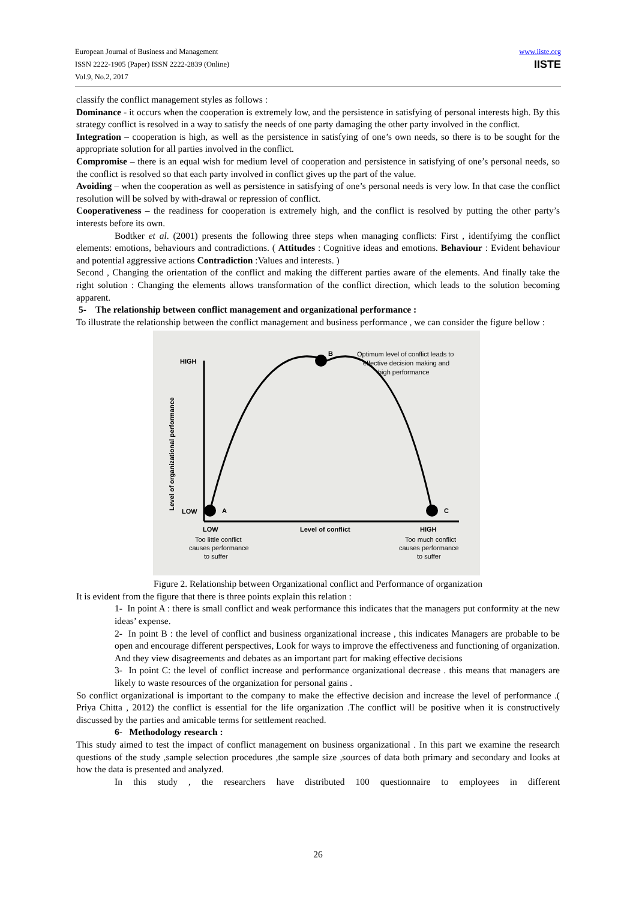www.iiste.org
IISTE
European Journal of Business and Management
ISSN 2222-1905 (Paper) ISSN 2222-2839 (Online)
Vol.9, No.2, 2017
classify the conflict management styles as follows :
Dominance - it occurs when the cooperation is extremely low, and the persistence in satisfying of personal interests high. By this strategy conflict is resolved in a way to satisfy the needs of one party damaging the other party involved in the conflict.
Integration – cooperation is high, as well as the persistence in satisfying of one’s own needs, so there is to be sought for the appropriate solution for all parties involved in the conflict.
Compromise – there is an equal wish for medium level of cooperation and persistence in satisfying of one’s personal needs, so the conflict is resolved so that each party involved in conflict gives up the part of the value.
Avoiding – when the cooperation as well as persistence in satisfying of one’s personal needs is very low. In that case the conflict resolution will be solved by with-drawal or repression of conflict.
Cooperativeness – the readiness for cooperation is extremely high, and the conflict is resolved by putting the other party’s interests before its own.
Bodtker et al. (2001) presents the following three steps when managing conflicts: First , identifyimg the conflict elements: emotions, behaviours and contradictions. ( Attitudes : Cognitive ideas and emotions. Behaviour : Evident behaviour and potential aggressive actions Contradiction :Values and interests. )
Second , Changing the orientation of the conflict and making the different parties aware of the elements. And finally take the right solution : Changing the elements allows transformation of the conflict direction, which leads to the solution becoming apparent.
5- The relationship between conflict management and organizational performance :
To illustrate the relationship between the conflict management and business performance , we can consider the figure bellow :
HIGH
LOW
A
B
C
Optimum level of conflict leads to
effective decision making and
high performance
Level of organizational performance
LOW
Level of conflict
HIGH
Too little conflict
causes performance
to suffer
Too much conflict
causes performance
to suffer
Figure 2. Relationship between Organizational conflict and Performance of organization
It is evident from the figure that there is three points explain this relation :
1- In point A : there is small conflict and weak performance this indicates that the managers put conformity at the new ideas’ expense.
2- In point B : the level of conflict and business organizational increase , this indicates Managers are probable to be open and encourage different perspectives, Look for ways to improve the effectiveness and functioning of organization. And they view disagreements and debates as an important part for making effective decisions
3- In point C: the level of conflict increase and performance organizational decrease . this means that managers are likely to waste resources of the organization for personal gains .
So conflict organizational is important to the company to make the effective decision and increase the level of performance .( Priya Chitta , 2012) the conflict is essential for the life organization .The conflict will be positive when it is constructively discussed by the parties and amicable terms for settlement reached.
6- Methodology research :
This study aimed to test the impact of conflict management on business organizational . In this part we examine the research questions of the study ,sample selection procedures ,the sample size ,sources of data both primary and secondary and looks at how the data is presented and analyzed.
In this study , the researchers have distributed 100 questionnaire to employees in different
26